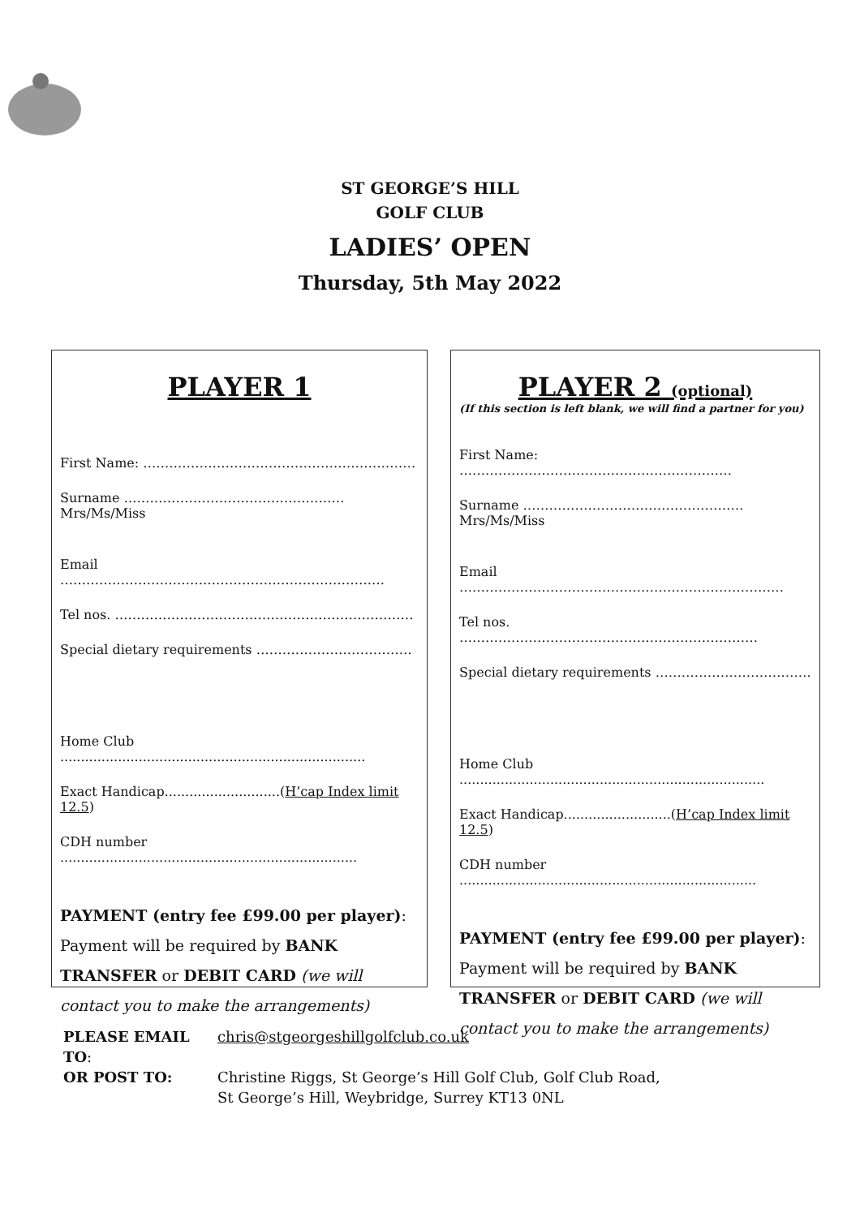ST GEORGE’S HILL
GOLF CLUB
LADIES’ OPEN
Thursday, 5th May 2022
PLAYER 1
First Name: ………………………………………………………
Surname ……………………………………………Mrs/Ms/Miss
Email …………………………………………………………………
Tel nos. ……………………………………………………………
Special dietary requirements ………………………………
Home Club ..........................................................................
Exact Handicap............................(H’cap Index limit 12.5)
CDH number ........................................................................
PAYMENT (entry fee £99.00 per player):
Payment will be required by BANK TRANSFER or DEBIT CARD (we will contact you to make the arrangements)
PLAYER 2 (optional)
(If this section is left blank, we will find a partner for you)
First Name: ………………………………………………………
Surname ……………………………………………Mrs/Ms/Miss
Email …………………………………………………………………
Tel nos. ……………………………………………………………
Special dietary requirements ………………………………
Home Club ..........................................................................
Exact Handicap..........................(H’cap Index limit 12.5)
CDH number ........................................................................
PAYMENT (entry fee £99.00 per player):
Payment will be required by BANK TRANSFER or DEBIT CARD (we will contact you to make the arrangements)
PLEASE EMAIL TO:
chris@stgeorgeshillgolfclub.co.uk
OR POST TO:
Christine Riggs, St George’s Hill Golf Club, Golf Club Road,
St George’s Hill, Weybridge, Surrey KT13 0NL